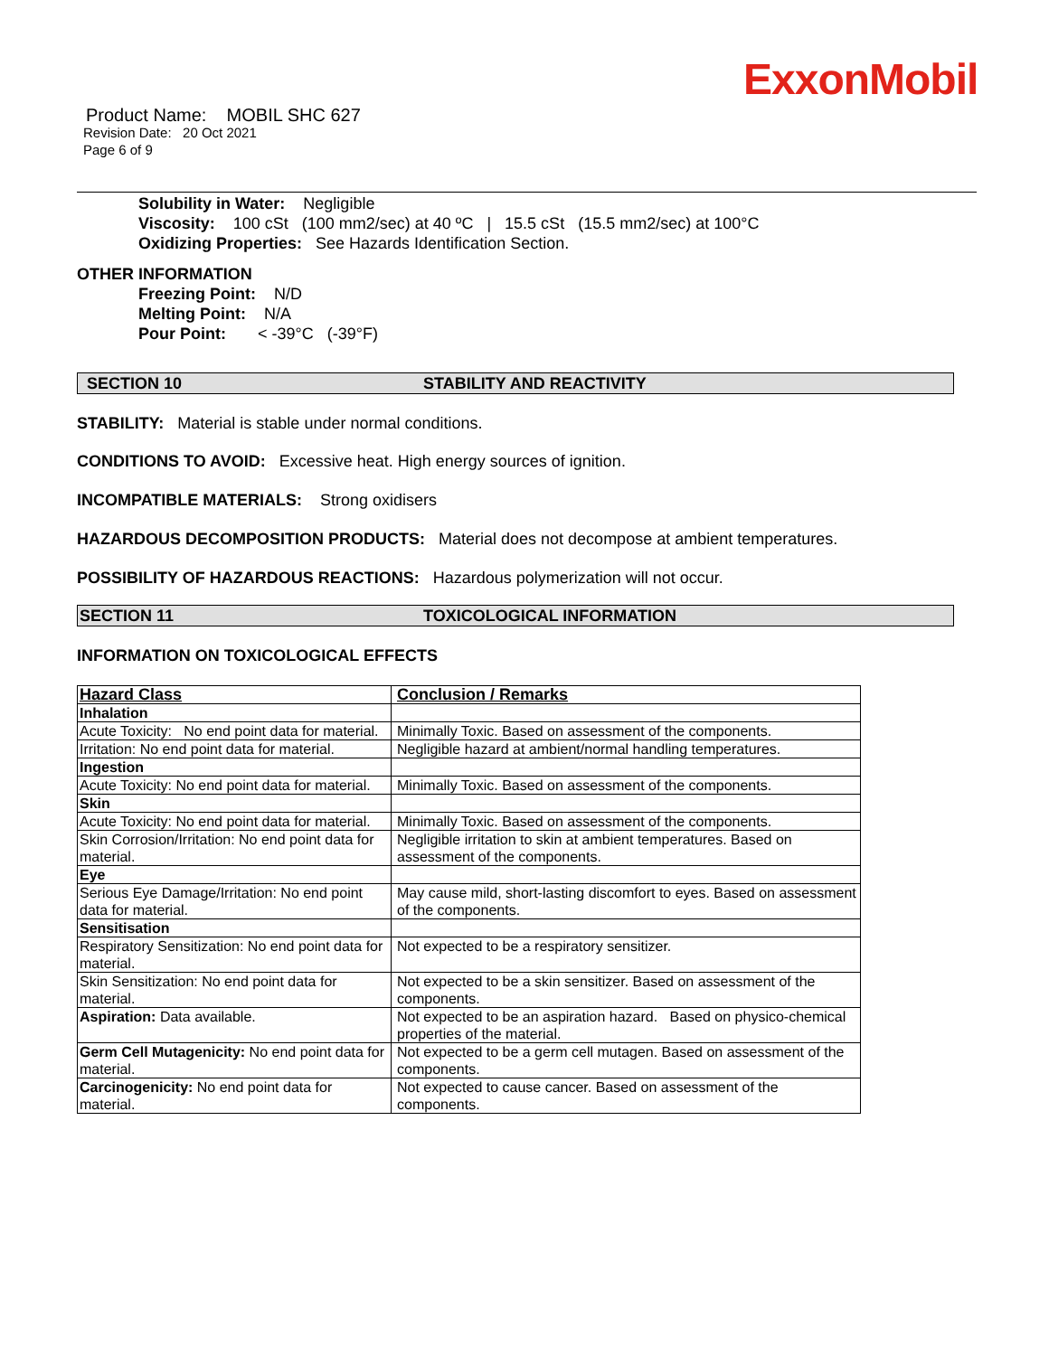ExxonMobil
Product Name: MOBIL SHC 627
Revision Date: 20 Oct 2021
Page 6 of 9
Solubility in Water: Negligible
Viscosity: 100 cSt (100 mm2/sec) at 40 ºC | 15.5 cSt (15.5 mm2/sec) at 100°C
Oxidizing Properties: See Hazards Identification Section.
OTHER INFORMATION
Freezing Point: N/D
Melting Point: N/A
Pour Point: < -39°C (-39°F)
SECTION 10 STABILITY AND REACTIVITY
STABILITY: Material is stable under normal conditions.
CONDITIONS TO AVOID: Excessive heat. High energy sources of ignition.
INCOMPATIBLE MATERIALS: Strong oxidisers
HAZARDOUS DECOMPOSITION PRODUCTS: Material does not decompose at ambient temperatures.
POSSIBILITY OF HAZARDOUS REACTIONS: Hazardous polymerization will not occur.
SECTION 11 TOXICOLOGICAL INFORMATION
INFORMATION ON TOXICOLOGICAL EFFECTS
| Hazard Class | Conclusion / Remarks |
| --- | --- |
| Inhalation | |
| Acute Toxicity: No end point data for material. | Minimally Toxic. Based on assessment of the components. |
| Irritation: No end point data for material. | Negligible hazard at ambient/normal handling temperatures. |
| Ingestion | |
| Acute Toxicity: No end point data for material. | Minimally Toxic. Based on assessment of the components. |
| Skin | |
| Acute Toxicity: No end point data for material. | Minimally Toxic. Based on assessment of the components. |
| Skin Corrosion/Irritation: No end point data for material. | Negligible irritation to skin at ambient temperatures. Based on assessment of the components. |
| Eye | |
| Serious Eye Damage/Irritation: No end point data for material. | May cause mild, short-lasting discomfort to eyes. Based on assessment of the components. |
| Sensitisation | |
| Respiratory Sensitization: No end point data for material. | Not expected to be a respiratory sensitizer. |
| Skin Sensitization: No end point data for material. | Not expected to be a skin sensitizer. Based on assessment of the components. |
| Aspiration: Data available. | Not expected to be an aspiration hazard. Based on physico-chemical properties of the material. |
| Germ Cell Mutagenicity: No end point data for material. | Not expected to be a germ cell mutagen. Based on assessment of the components. |
| Carcinogenicity: No end point data for material. | Not expected to cause cancer. Based on assessment of the components. |